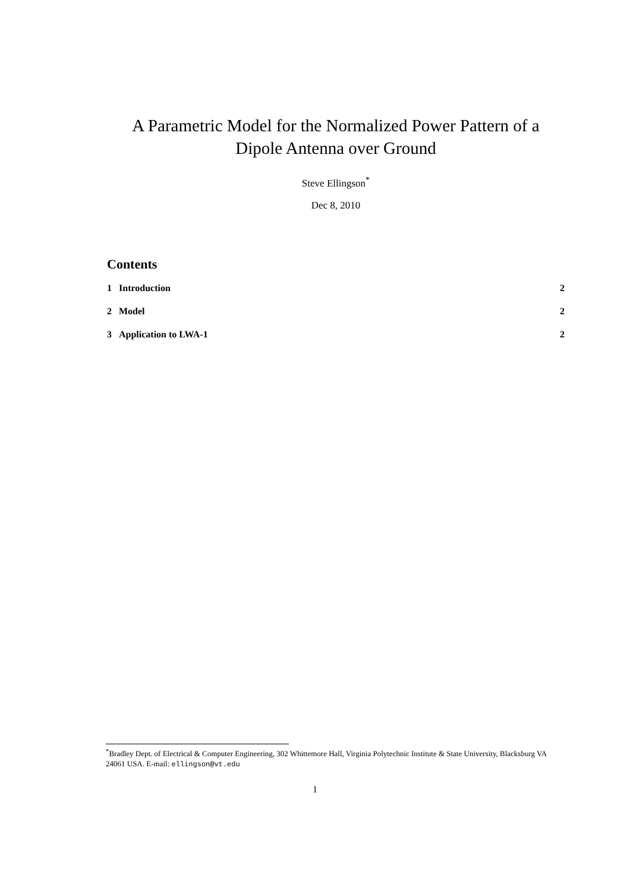A Parametric Model for the Normalized Power Pattern of a Dipole Antenna over Ground
Steve Ellingson<sup>*</sup>
Dec 8, 2010
Contents
1 Introduction 2
2 Model 2
3 Application to LWA-1 2
<sup>*</sup> Bradley Dept. of Electrical & Computer Engineering, 302 Whittemore Hall, Virginia Polytechnic Institute & State University, Blacksburg VA 24061 USA. E-mail: ellingson@vt.edu
1